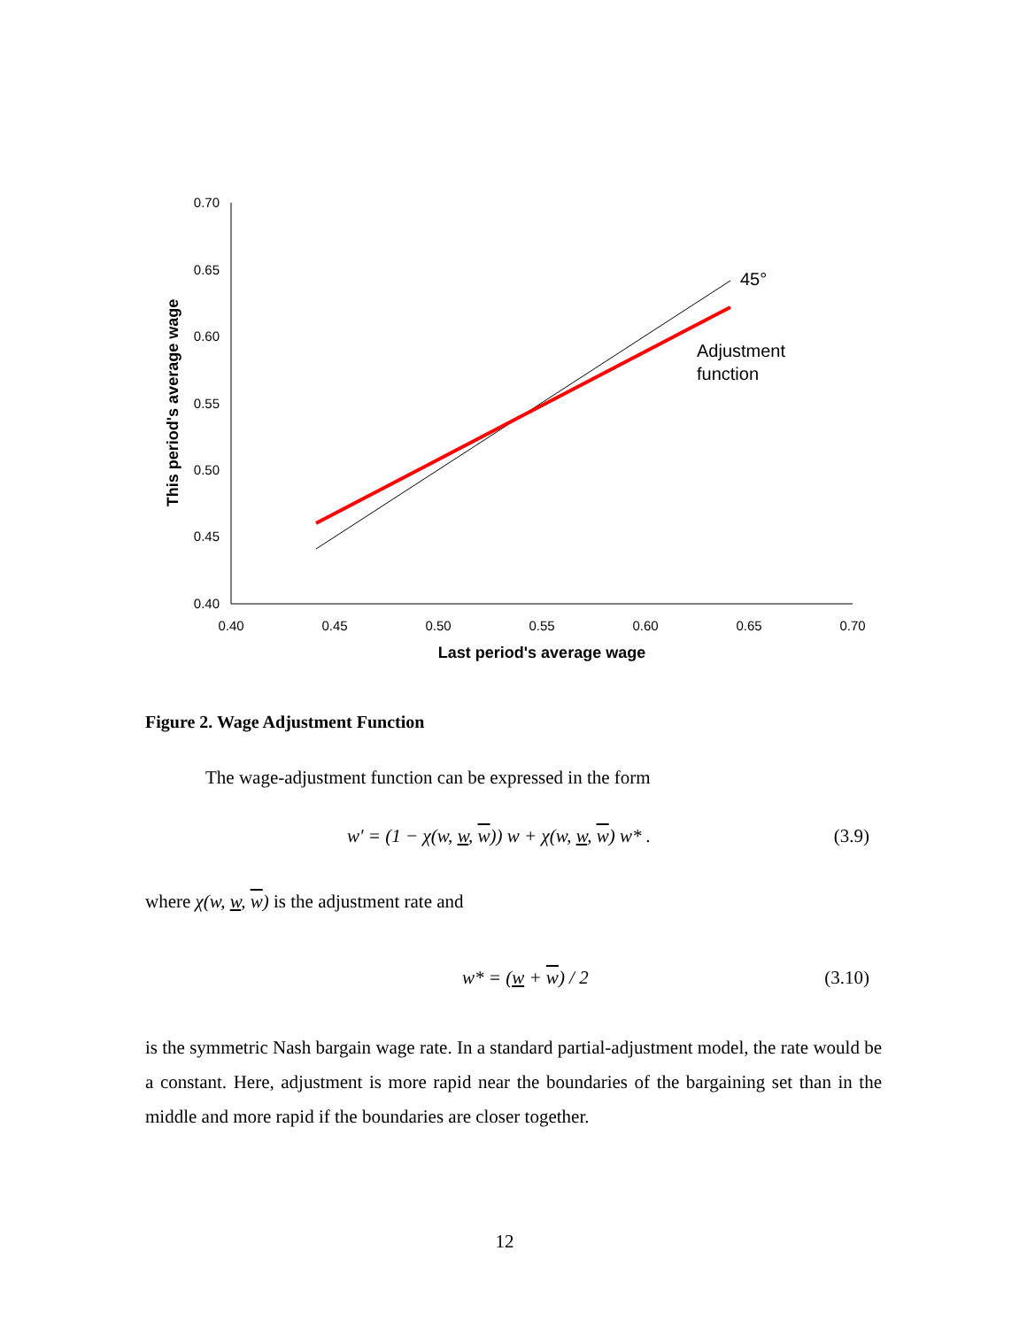0.70
0.65
0.60
0.55
0.50
0.45
0.40
0.40
0.45
0.50
0.55
0.60
0.65
0.70
45°
Adjustment
function
Last period's average wage
This period's average wage
Figure 2. Wage Adjustment Function
The wage-adjustment function can be expressed in the form
(3.9) w′ = (1 − χ(w, w, w)) w + χ(w, w, w) w* .
where χ(w, w, w) is the adjustment rate and
(3.10) w* = (w + w) / 2
is the symmetric Nash bargain wage rate. In a standard partial-adjustment model, the rate would be a constant. Here, adjustment is more rapid near the boundaries of the bargaining set than in the middle and more rapid if the boundaries are closer together.
12